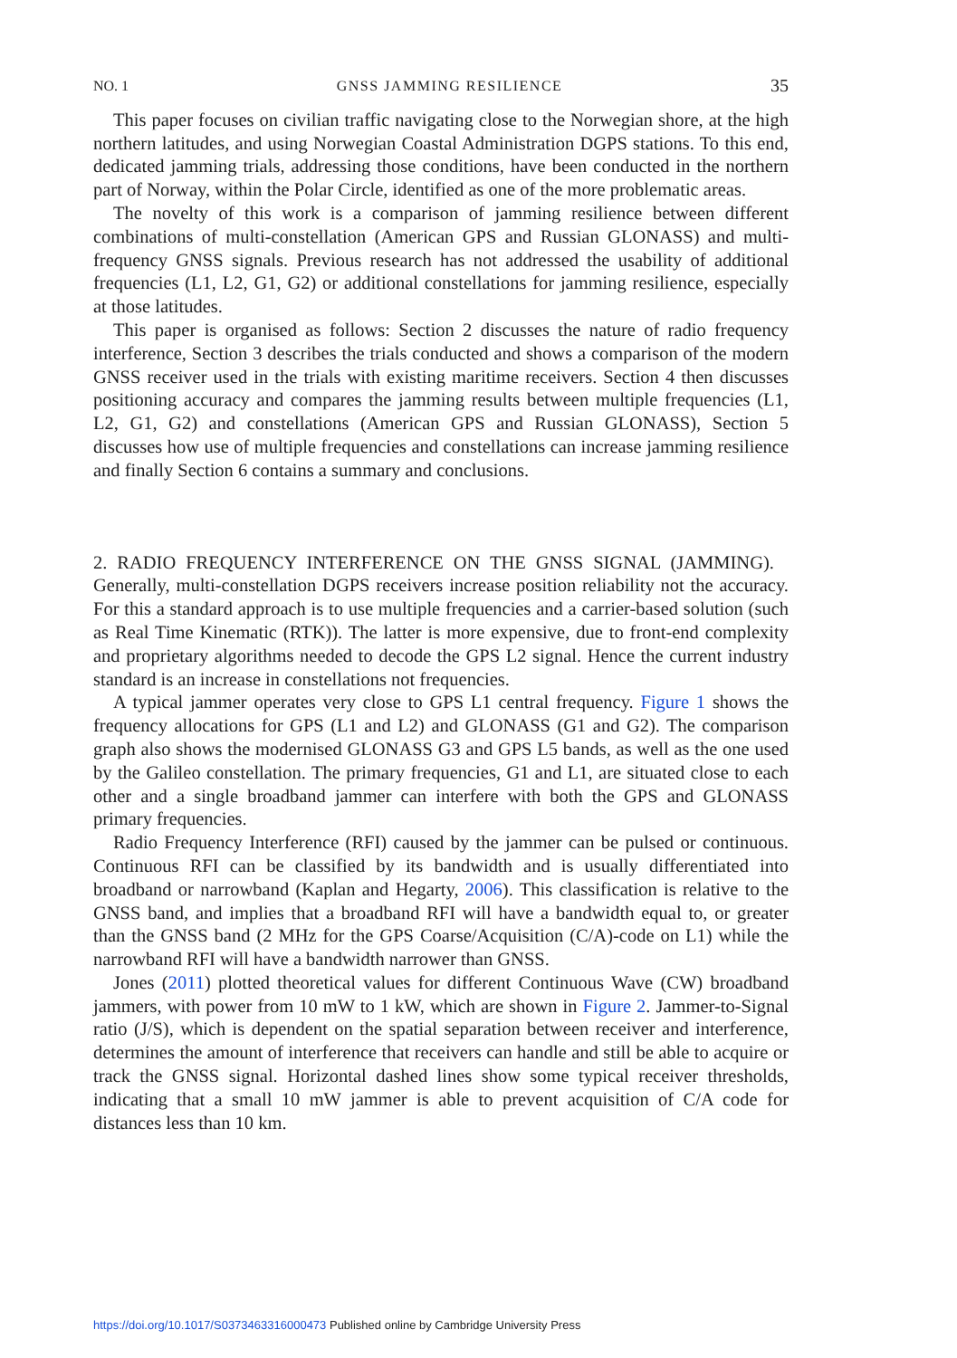NO. 1 GNSS JAMMING RESILIENCE 35
This paper focuses on civilian traffic navigating close to the Norwegian shore, at the high northern latitudes, and using Norwegian Coastal Administration DGPS stations. To this end, dedicated jamming trials, addressing those conditions, have been conducted in the northern part of Norway, within the Polar Circle, identified as one of the more problematic areas.
The novelty of this work is a comparison of jamming resilience between different combinations of multi-constellation (American GPS and Russian GLONASS) and multi-frequency GNSS signals. Previous research has not addressed the usability of additional frequencies (L1, L2, G1, G2) or additional constellations for jamming resilience, especially at those latitudes.
This paper is organised as follows: Section 2 discusses the nature of radio frequency interference, Section 3 describes the trials conducted and shows a comparison of the modern GNSS receiver used in the trials with existing maritime receivers. Section 4 then discusses positioning accuracy and compares the jamming results between multiple frequencies (L1, L2, G1, G2) and constellations (American GPS and Russian GLONASS), Section 5 discusses how use of multiple frequencies and constellations can increase jamming resilience and finally Section 6 contains a summary and conclusions.
2. RADIO FREQUENCY INTERFERENCE ON THE GNSS SIGNAL (JAMMING). Generally, multi-constellation DGPS receivers increase position reliability not the accuracy. For this a standard approach is to use multiple frequencies and a carrier-based solution (such as Real Time Kinematic (RTK)). The latter is more expensive, due to front-end complexity and proprietary algorithms needed to decode the GPS L2 signal. Hence the current industry standard is an increase in constellations not frequencies.
A typical jammer operates very close to GPS L1 central frequency. Figure 1 shows the frequency allocations for GPS (L1 and L2) and GLONASS (G1 and G2). The comparison graph also shows the modernised GLONASS G3 and GPS L5 bands, as well as the one used by the Galileo constellation. The primary frequencies, G1 and L1, are situated close to each other and a single broadband jammer can interfere with both the GPS and GLONASS primary frequencies.
Radio Frequency Interference (RFI) caused by the jammer can be pulsed or continuous. Continuous RFI can be classified by its bandwidth and is usually differentiated into broadband or narrowband (Kaplan and Hegarty, 2006). This classification is relative to the GNSS band, and implies that a broadband RFI will have a bandwidth equal to, or greater than the GNSS band (2 MHz for the GPS Coarse/Acquisition (C/A)-code on L1) while the narrowband RFI will have a bandwidth narrower than GNSS.
Jones (2011) plotted theoretical values for different Continuous Wave (CW) broadband jammers, with power from 10 mW to 1 kW, which are shown in Figure 2. Jammer-to-Signal ratio (J/S), which is dependent on the spatial separation between receiver and interference, determines the amount of interference that receivers can handle and still be able to acquire or track the GNSS signal. Horizontal dashed lines show some typical receiver thresholds, indicating that a small 10 mW jammer is able to prevent acquisition of C/A code for distances less than 10 km.
https://doi.org/10.1017/S0373463316000473 Published online by Cambridge University Press